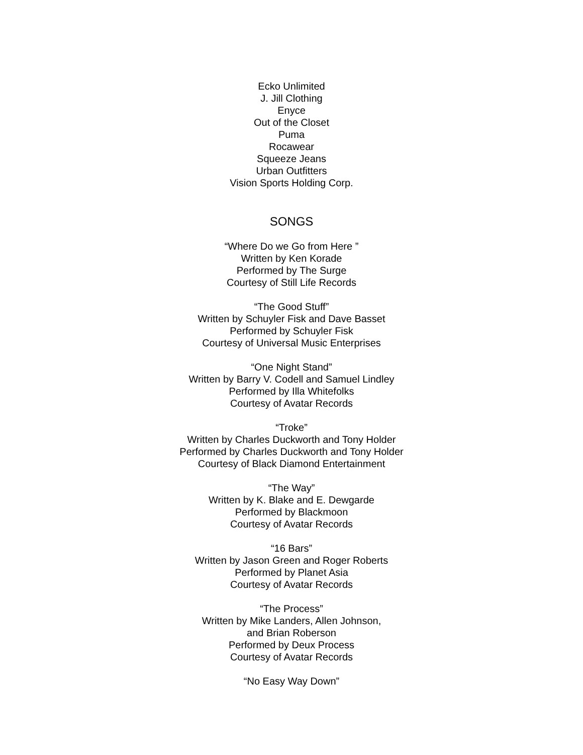Ecko Unlimited
J. Jill Clothing
Enyce
Out of the Closet
Puma
Rocawear
Squeeze Jeans
Urban Outfitters
Vision Sports Holding Corp.
SONGS
“Where Do we Go from Here ”
Written by Ken Korade
Performed by The Surge
Courtesy of Still Life Records
“The Good Stuff”
Written by Schuyler Fisk and Dave Basset
Performed by Schuyler Fisk
Courtesy of Universal Music Enterprises
“One Night Stand”
Written by Barry V. Codell and Samuel Lindley
Performed by Illa Whitefolks
Courtesy of Avatar Records
“Troke”
Written by Charles Duckworth and Tony Holder
Performed by Charles Duckworth and Tony Holder
Courtesy of Black Diamond Entertainment
“The Way”
Written by K. Blake and E. Dewgarde
Performed by Blackmoon
Courtesy of Avatar Records
“16 Bars”
Written by Jason Green and Roger Roberts
Performed by Planet Asia
Courtesy of Avatar Records
“The Process”
Written by Mike Landers, Allen Johnson,
and Brian Roberson
Performed by Deux Process
Courtesy of Avatar Records
“No Easy Way Down”